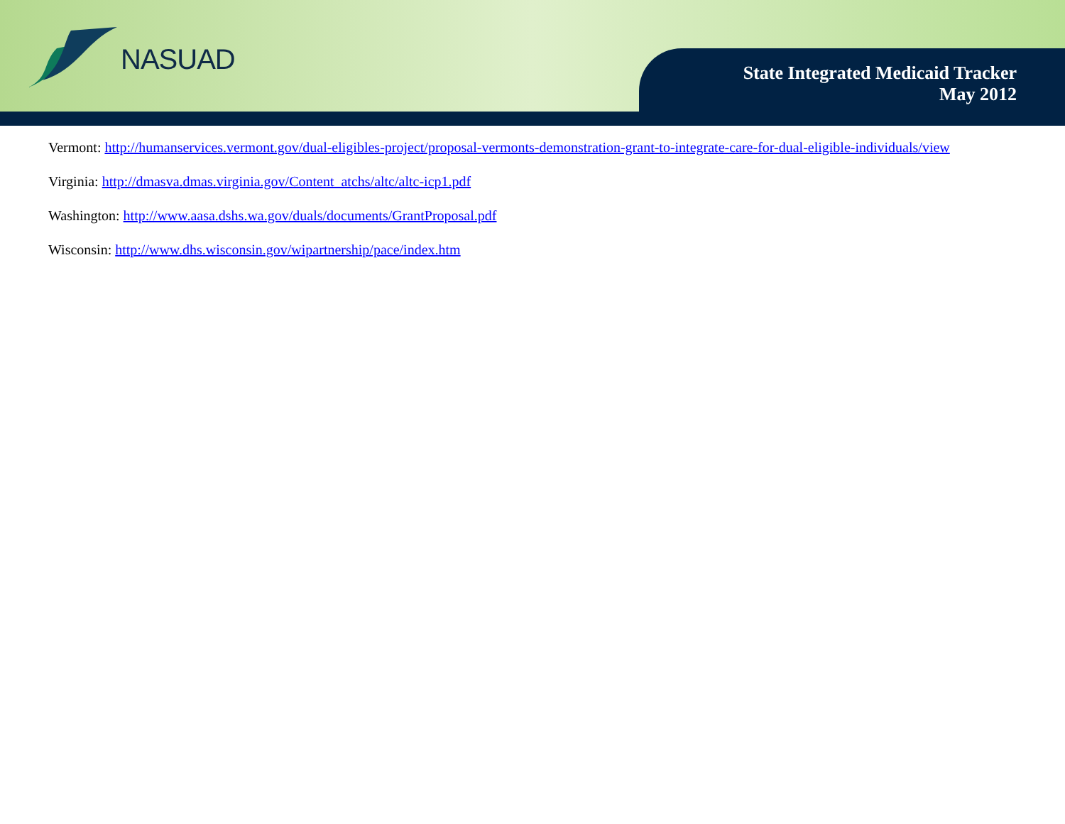NASUAD
State Integrated Medicaid Tracker
May 2012
Vermont: http://humanservices.vermont.gov/dual-eligibles-project/proposal-vermonts-demonstration-grant-to-integrate-care-for-dual-eligible-individuals/view
Virginia: http://dmasva.dmas.virginia.gov/Content_atchs/altc/altc-icp1.pdf
Washington: http://www.aasa.dshs.wa.gov/duals/documents/GrantProposal.pdf
Wisconsin: http://www.dhs.wisconsin.gov/wipartnership/pace/index.htm